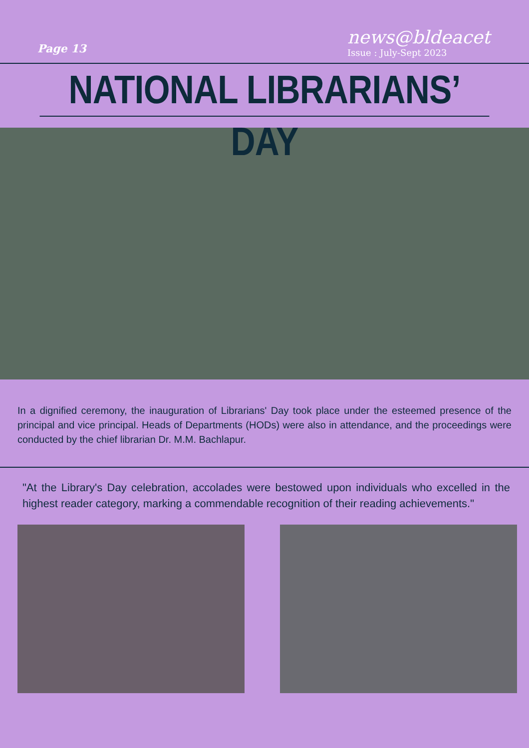Page 13
news@bldeacet
Issue : July-Sept 2023
NATIONAL LIBRARIANS’ DAY
In a dignified ceremony, the inauguration of Librarians' Day took place under the esteemed presence of the principal and vice principal. Heads of Departments (HODs) were also in attendance, and the proceedings were conducted by the chief librarian Dr. M.M. Bachlapur.
"At the Library's Day celebration, accolades were bestowed upon individuals who excelled in the highest reader category, marking a commendable recognition of their reading achievements."